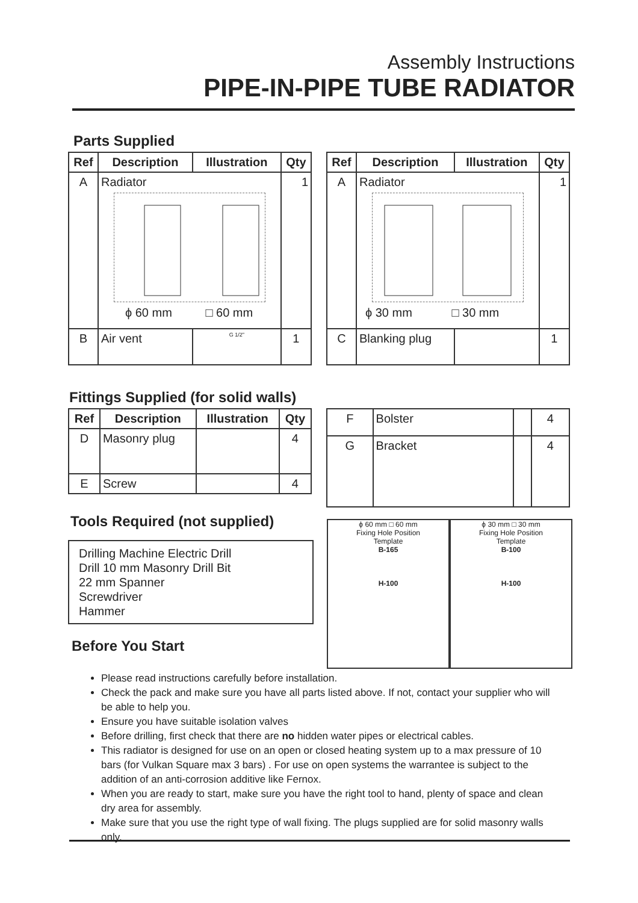Assembly Instructions
PIPE-IN-PIPE TUBE RADIATOR
Parts Supplied
| Ref | Description | Illustration | Qty |
| --- | --- | --- | --- |
| A | Radiator ϕ 60 mm □ 60 mm | | 1 |
| B | Air vent | G 1/2" | 1 |
| Ref | Description | Illustration | Qty |
| --- | --- | --- | --- |
| A | Radiator ϕ 30 mm □ 30 mm | | 1 |
| C | Blanking plug | | 1 |
Fittings Supplied (for solid walls)
| Ref | Description | Illustration | Qty |
| --- | --- | --- | --- |
| D | Masonry plug | | 4 |
| E | Screw | | 4 |
| F | Bolster | | 4 |
| G | Bracket | | 4 |
Tools Required (not supplied)
Drilling Machine Electric Drill
Drill 10 mm Masonry Drill Bit
22 mm Spanner
Screwdriver
Hammer
ϕ 60 mm □ 60 mm
Fixing Hole Position
Template
B-165
H-100
ϕ 30 mm □ 30 mm
Fixing Hole Position
Template
B-100
H-100
Before You Start
Please read instructions carefully before installation.
Check the pack and make sure you have all parts listed above. If not, contact your supplier who will be able to help you.
Ensure you have suitable isolation valves
Before drilling, first check that there are no hidden water pipes or electrical cables.
This radiator is designed for use on an open or closed heating system up to a max pressure of 10 bars (for Vulkan Square max 3 bars) . For use on open systems the warrantee is subject to the addition of an anti-corrosion additive like Fernox.
When you are ready to start, make sure you have the right tool to hand, plenty of space and clean dry area for assembly.
Make sure that you use the right type of wall fixing. The plugs supplied are for solid masonry walls only.